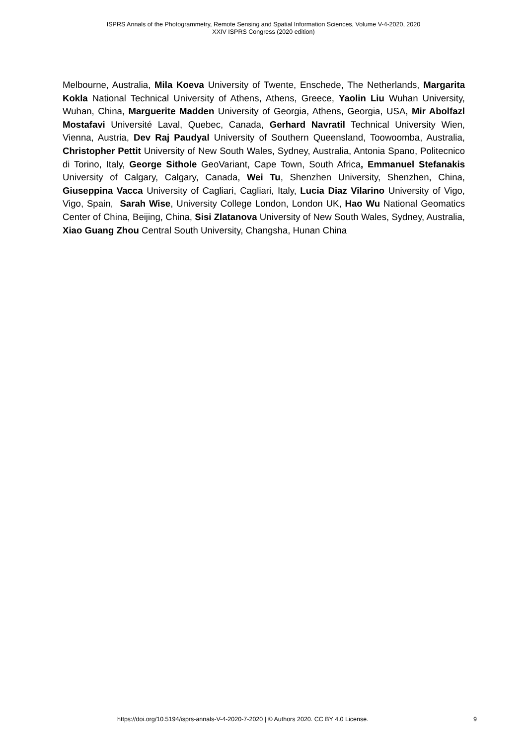ISPRS Annals of the Photogrammetry, Remote Sensing and Spatial Information Sciences, Volume V-4-2020, 2020
XXIV ISPRS Congress (2020 edition)
Melbourne, Australia, Mila Koeva University of Twente, Enschede, The Netherlands, Margarita Kokla National Technical University of Athens, Athens, Greece, Yaolin Liu Wuhan University, Wuhan, China, Marguerite Madden University of Georgia, Athens, Georgia, USA, Mir Abolfazl Mostafavi Université Laval, Quebec, Canada, Gerhard Navratil Technical University Wien, Vienna, Austria, Dev Raj Paudyal University of Southern Queensland, Toowoomba, Australia, Christopher Pettit University of New South Wales, Sydney, Australia, Antonia Spano, Politecnico di Torino, Italy, George Sithole GeoVariant, Cape Town, South Africa, Emmanuel Stefanakis University of Calgary, Calgary, Canada, Wei Tu, Shenzhen University, Shenzhen, China, Giuseppina Vacca University of Cagliari, Cagliari, Italy, Lucia Diaz Vilarino University of Vigo, Vigo, Spain, Sarah Wise, University College London, London UK, Hao Wu National Geomatics Center of China, Beijing, China, Sisi Zlatanova University of New South Wales, Sydney, Australia, Xiao Guang Zhou Central South University, Changsha, Hunan China
https://doi.org/10.5194/isprs-annals-V-4-2020-7-2020 | © Authors 2020. CC BY 4.0 License. 9